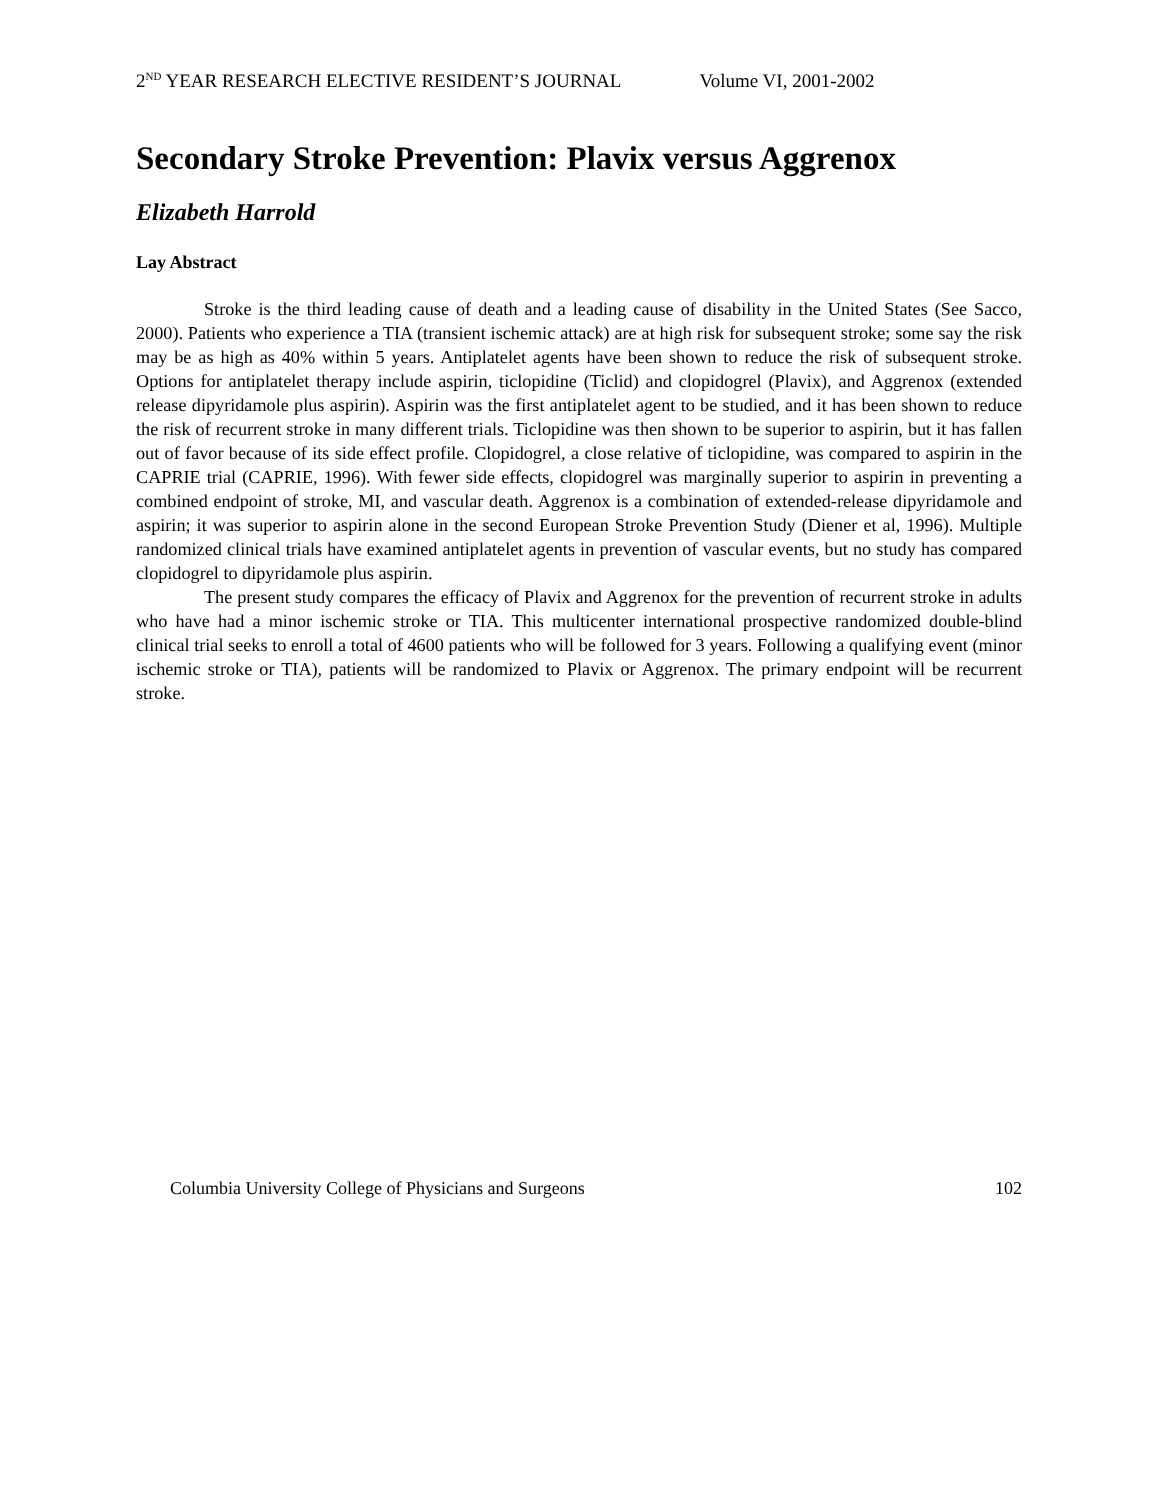2<sup>ND</sup> YEAR RESEARCH ELECTIVE RESIDENT’S JOURNAL Volume VI, 2001-2002
Secondary Stroke Prevention: Plavix versus Aggrenox
Elizabeth Harrold
Lay Abstract
Stroke is the third leading cause of death and a leading cause of disability in the United States (See Sacco, 2000). Patients who experience a TIA (transient ischemic attack) are at high risk for subsequent stroke; some say the risk may be as high as 40% within 5 years. Antiplatelet agents have been shown to reduce the risk of subsequent stroke. Options for antiplatelet therapy include aspirin, ticlopidine (Ticlid) and clopidogrel (Plavix), and Aggrenox (extended release dipyridamole plus aspirin). Aspirin was the first antiplatelet agent to be studied, and it has been shown to reduce the risk of recurrent stroke in many different trials. Ticlopidine was then shown to be superior to aspirin, but it has fallen out of favor because of its side effect profile. Clopidogrel, a close relative of ticlopidine, was compared to aspirin in the CAPRIE trial (CAPRIE, 1996). With fewer side effects, clopidogrel was marginally superior to aspirin in preventing a combined endpoint of stroke, MI, and vascular death. Aggrenox is a combination of extended-release dipyridamole and aspirin; it was superior to aspirin alone in the second European Stroke Prevention Study (Diener et al, 1996). Multiple randomized clinical trials have examined antiplatelet agents in prevention of vascular events, but no study has compared clopidogrel to dipyridamole plus aspirin.
The present study compares the efficacy of Plavix and Aggrenox for the prevention of recurrent stroke in adults who have had a minor ischemic stroke or TIA. This multicenter international prospective randomized double-blind clinical trial seeks to enroll a total of 4600 patients who will be followed for 3 years. Following a qualifying event (minor ischemic stroke or TIA), patients will be randomized to Plavix or Aggrenox. The primary endpoint will be recurrent stroke.
Columbia University College of Physicians and Surgeons 102